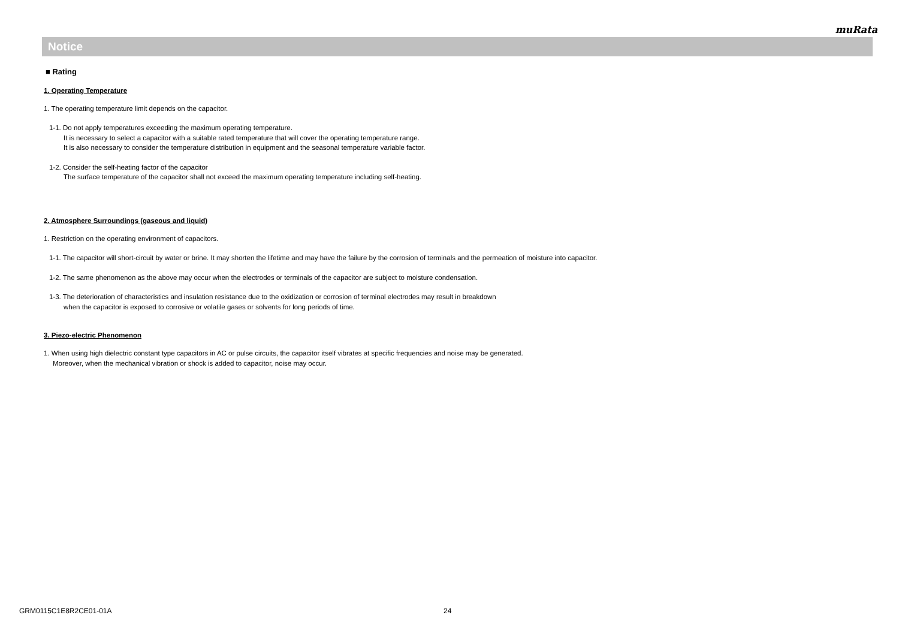muRata
Notice
■ Rating
1. Operating Temperature
1. The operating temperature limit depends on the capacitor.
1-1. Do not apply temperatures exceeding the maximum operating temperature.
It is necessary to select a capacitor with a suitable rated temperature that will cover the operating temperature range.
It is also necessary to consider the temperature distribution in equipment and the seasonal temperature variable factor.
1-2. Consider the self-heating factor of the capacitor
The surface temperature of the capacitor shall not exceed the maximum operating temperature including self-heating.
2. Atmosphere Surroundings (gaseous and liquid)
1. Restriction on the operating environment of capacitors.
1-1. The capacitor will short-circuit by water or brine. It may shorten the lifetime and may have the failure by the corrosion of terminals and the permeation of moisture into capacitor.
1-2. The same phenomenon as the above may occur when the electrodes or terminals of the capacitor are subject to moisture condensation.
1-3. The deterioration of characteristics and insulation resistance due to the oxidization or corrosion of terminal electrodes may result in breakdown
when the capacitor is exposed to corrosive or volatile gases or solvents for long periods of time.
3. Piezo-electric Phenomenon
1. When using high dielectric constant type capacitors in AC or pulse circuits, the capacitor itself vibrates at specific frequencies and noise may be generated.
Moreover, when the mechanical vibration or shock is added to capacitor, noise may occur.
GRM0115C1E8R2CE01-01A 24